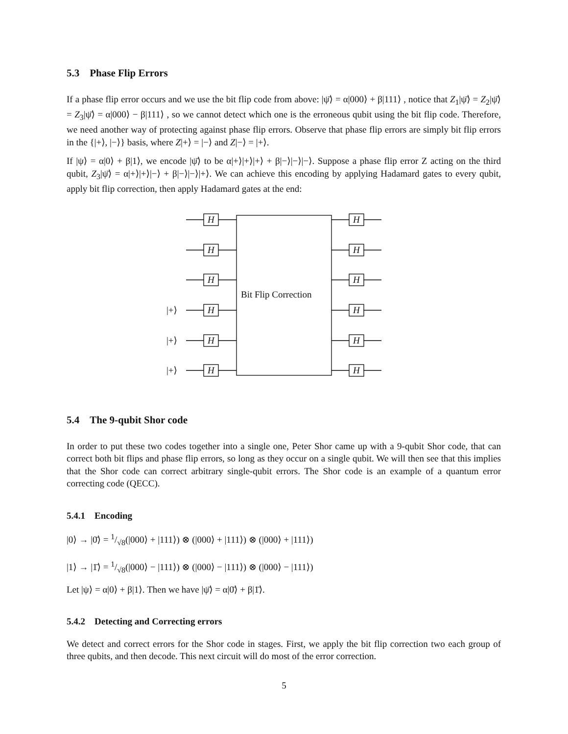5.3 Phase Flip Errors
If a phase flip error occurs and we use the bit flip code from above: |ψ̄⟩ = α|000⟩ + β|111⟩ , notice that Z<sub>1</sub>|ψ̄⟩ = Z<sub>2</sub>|ψ̄⟩ = Z<sub>3</sub>|ψ̄⟩ = α|000⟩ − β|111⟩ , so we cannot detect which one is the erroneous qubit using the bit flip code. Therefore, we need another way of protecting against phase flip errors. Observe that phase flip errors are simply bit flip errors in the {|+⟩, |−⟩} basis, where Z|+⟩ = |−⟩ and Z|−⟩ = |+⟩.
If |ψ⟩ = α|0⟩ + β|1⟩, we encode |ψ̄⟩ to be α|+⟩|+⟩|+⟩ + β|−⟩|−⟩|−⟩. Suppose a phase flip error Z acting on the third qubit, Z<sub>3</sub>|ψ̄⟩ = α|+⟩|+⟩|−⟩ + β|−⟩|−⟩|+⟩. We can achieve this encoding by applying Hadamard gates to every qubit, apply bit flip correction, then apply Hadamard gates at the end:
H H
H H
H H
Bit Flip Correction
|+⟩ H H
|+⟩ H H
|+⟩ H H
5.4 The 9-qubit Shor code
In order to put these two codes together into a single one, Peter Shor came up with a 9-qubit Shor code, that can correct both bit flips and phase flip errors, so long as they occur on a single qubit. We will then see that this implies that the Shor code can correct arbitrary single-qubit errors. The Shor code is an example of a quantum error correcting code (QECC).
5.4.1 Encoding
|0⟩ → |0̄⟩ = 1/√8(|000⟩ + |111⟩) ⊗ (|000⟩ + |111⟩) ⊗ (|000⟩ + |111⟩)
|1⟩ → |1̄⟩ = 1/√8(|000⟩ − |111⟩) ⊗ (|000⟩ − |111⟩) ⊗ (|000⟩ − |111⟩)
Let |ψ⟩ = α|0⟩ + β|1⟩. Then we have |ψ̄⟩ = α|0̄⟩ + β|1̄⟩.
5.4.2 Detecting and Correcting errors
We detect and correct errors for the Shor code in stages. First, we apply the bit flip correction two each group of three qubits, and then decode. This next circuit will do most of the error correction.
5